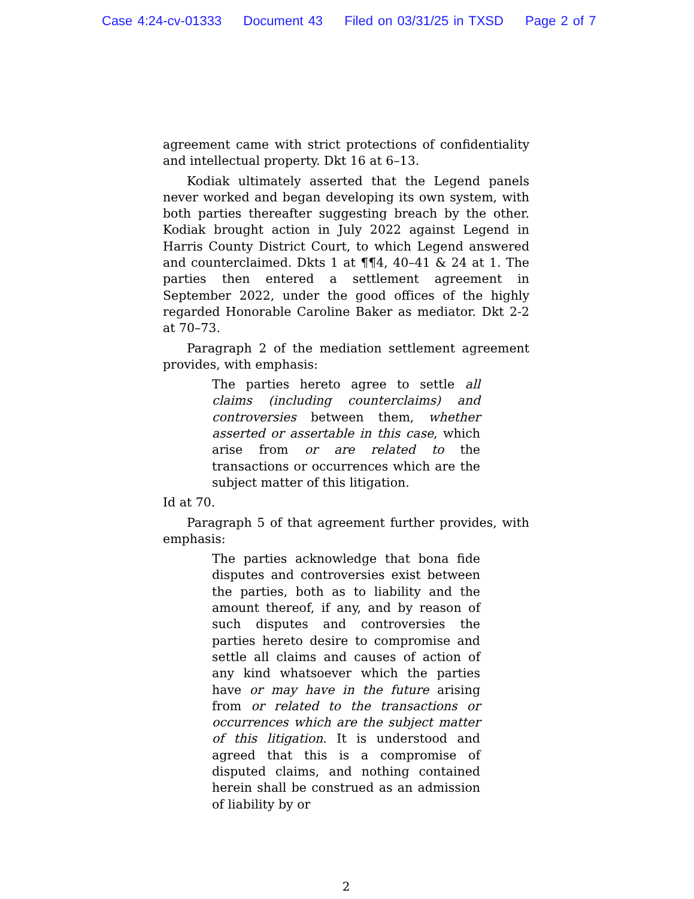Case 4:24-cv-01333 Document 43 Filed on 03/31/25 in TXSD Page 2 of 7
agreement came with strict protections of confidentiality and intellectual property. Dkt 16 at 6–13.
Kodiak ultimately asserted that the Legend panels never worked and began developing its own system, with both parties thereafter suggesting breach by the other. Kodiak brought action in July 2022 against Legend in Harris County District Court, to which Legend answered and counterclaimed. Dkts 1 at ¶¶4, 40–41 & 24 at 1. The parties then entered a settlement agreement in September 2022, under the good offices of the highly regarded Honorable Caroline Baker as mediator. Dkt 2-2 at 70–73.
Paragraph 2 of the mediation settlement agreement provides, with emphasis:
The parties hereto agree to settle all claims (including counterclaims) and controversies between them, whether asserted or assertable in this case, which arise from or are related to the transactions or occurrences which are the subject matter of this litigation.
Id at 70.
Paragraph 5 of that agreement further provides, with emphasis:
The parties acknowledge that bona fide disputes and controversies exist between the parties, both as to liability and the amount thereof, if any, and by reason of such disputes and controversies the parties hereto desire to compromise and settle all claims and causes of action of any kind whatsoever which the parties have or may have in the future arising from or related to the transactions or occurrences which are the subject matter of this litigation. It is understood and agreed that this is a compromise of disputed claims, and nothing contained herein shall be construed as an admission of liability by or
2